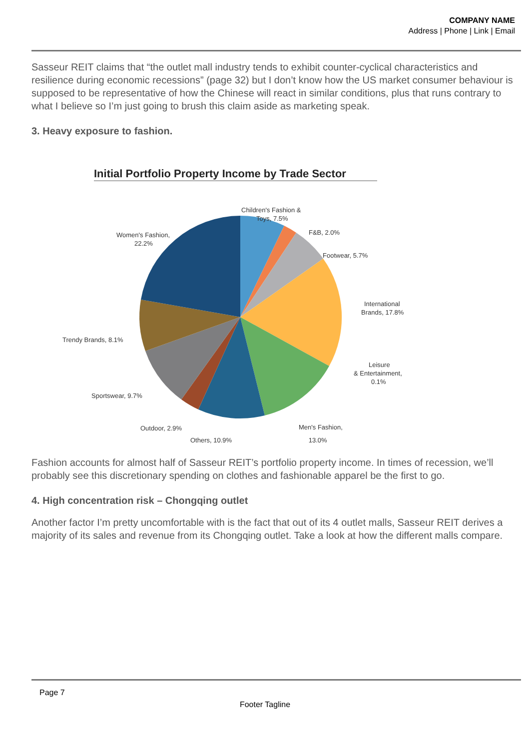COMPANY NAME
Address | Phone | Link | Email
Sasseur REIT claims that “the outlet mall industry tends to exhibit counter-cyclical characteristics and resilience during economic recessions” (page 32) but I don’t know how the US market consumer behaviour is supposed to be representative of how the Chinese will react in similar conditions, plus that runs contrary to what I believe so I’m just going to brush this claim aside as marketing speak.
3. Heavy exposure to fashion.
Initial Portfolio Property Income by Trade Sector
Children's Fashion &
Toys, 7.5%
F&B, 2.0%
Footwear, 5.7%
International
Brands, 17.8%
Leisure
& Entertainment,
0.1%
Men's Fashion,
Women's Fashion,
22.2%
Trendy Brands, 8.1%
Sportswear, 9.7%
Outdoor, 2.9%
Others, 10.9% 13.0%
Fashion accounts for almost half of Sasseur REIT’s portfolio property income. In times of recession, we’ll probably see this discretionary spending on clothes and fashionable apparel be the first to go.
4. High concentration risk – Chongqing outlet
Another factor I’m pretty uncomfortable with is the fact that out of its 4 outlet malls, Sasseur REIT derives a majority of its sales and revenue from its Chongqing outlet. Take a look at how the different malls compare.
Page 7
Footer Tagline